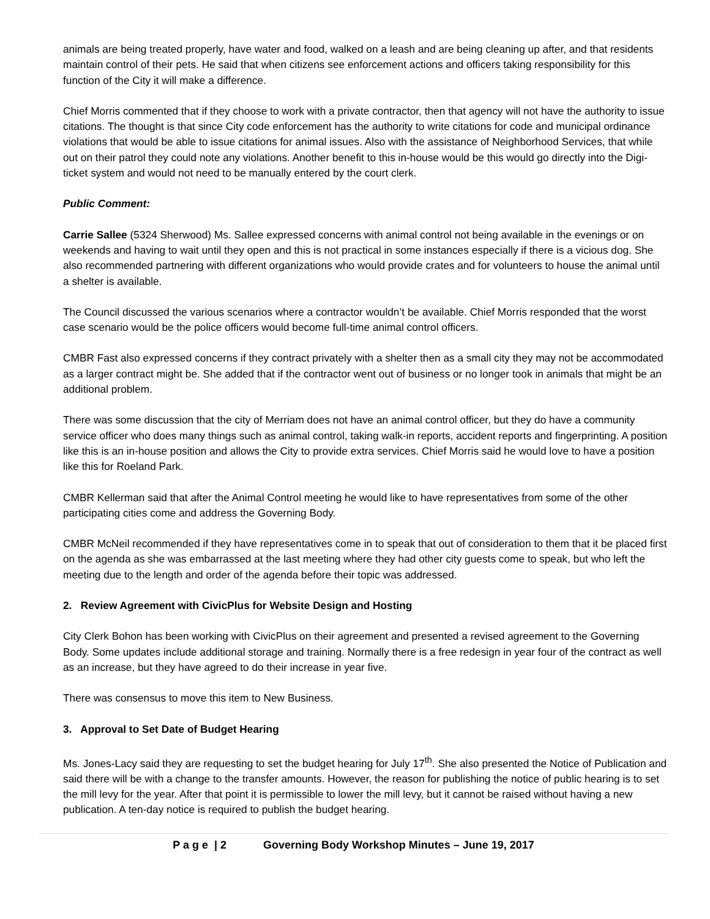animals are being treated properly, have water and food, walked on a leash and are being cleaning up after, and that residents maintain control of their pets. He said that when citizens see enforcement actions and officers taking responsibility for this function of the City it will make a difference.
Chief Morris commented that if they choose to work with a private contractor, then that agency will not have the authority to issue citations. The thought is that since City code enforcement has the authority to write citations for code and municipal ordinance violations that would be able to issue citations for animal issues. Also with the assistance of Neighborhood Services, that while out on their patrol they could note any violations. Another benefit to this in-house would be this would go directly into the Digi-ticket system and would not need to be manually entered by the court clerk.
Public Comment:
Carrie Sallee (5324 Sherwood) Ms. Sallee expressed concerns with animal control not being available in the evenings or on weekends and having to wait until they open and this is not practical in some instances especially if there is a vicious dog. She also recommended partnering with different organizations who would provide crates and for volunteers to house the animal until a shelter is available.
The Council discussed the various scenarios where a contractor wouldn’t be available. Chief Morris responded that the worst case scenario would be the police officers would become full-time animal control officers.
CMBR Fast also expressed concerns if they contract privately with a shelter then as a small city they may not be accommodated as a larger contract might be. She added that if the contractor went out of business or no longer took in animals that might be an additional problem.
There was some discussion that the city of Merriam does not have an animal control officer, but they do have a community service officer who does many things such as animal control, taking walk-in reports, accident reports and fingerprinting. A position like this is an in-house position and allows the City to provide extra services. Chief Morris said he would love to have a position like this for Roeland Park.
CMBR Kellerman said that after the Animal Control meeting he would like to have representatives from some of the other participating cities come and address the Governing Body.
CMBR McNeil recommended if they have representatives come in to speak that out of consideration to them that it be placed first on the agenda as she was embarrassed at the last meeting where they had other city guests come to speak, but who left the meeting due to the length and order of the agenda before their topic was addressed.
2. Review Agreement with CivicPlus for Website Design and Hosting
City Clerk Bohon has been working with CivicPlus on their agreement and presented a revised agreement to the Governing Body. Some updates include additional storage and training. Normally there is a free redesign in year four of the contract as well as an increase, but they have agreed to do their increase in year five.
There was consensus to move this item to New Business.
3. Approval to Set Date of Budget Hearing
Ms. Jones-Lacy said they are requesting to set the budget hearing for July 17<sup>th</sup>. She also presented the Notice of Publication and said there will be with a change to the transfer amounts. However, the reason for publishing the notice of public hearing is to set the mill levy for the year. After that point it is permissible to lower the mill levy, but it cannot be raised without having a new publication. A ten-day notice is required to publish the budget hearing.
P a g e | 2 Governing Body Workshop Minutes – June 19, 2017